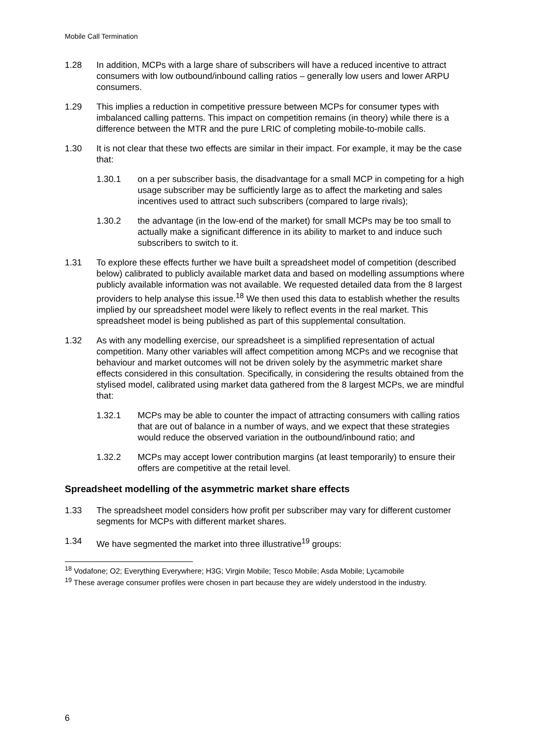Mobile Call Termination
1.28 In addition, MCPs with a large share of subscribers will have a reduced incentive to attract consumers with low outbound/inbound calling ratios – generally low users and lower ARPU consumers.
1.29 This implies a reduction in competitive pressure between MCPs for consumer types with imbalanced calling patterns. This impact on competition remains (in theory) while there is a difference between the MTR and the pure LRIC of completing mobile-to-mobile calls.
1.30 It is not clear that these two effects are similar in their impact. For example, it may be the case that:
1.30.1 on a per subscriber basis, the disadvantage for a small MCP in competing for a high usage subscriber may be sufficiently large as to affect the marketing and sales incentives used to attract such subscribers (compared to large rivals);
1.30.2 the advantage (in the low-end of the market) for small MCPs may be too small to actually make a significant difference in its ability to market to and induce such subscribers to switch to it.
1.31 To explore these effects further we have built a spreadsheet model of competition (described below) calibrated to publicly available market data and based on modelling assumptions where publicly available information was not available. We requested detailed data from the 8 largest providers to help analyse this issue.<sup>18</sup> We then used this data to establish whether the results implied by our spreadsheet model were likely to reflect events in the real market. This spreadsheet model is being published as part of this supplemental consultation.
1.32 As with any modelling exercise, our spreadsheet is a simplified representation of actual competition. Many other variables will affect competition among MCPs and we recognise that behaviour and market outcomes will not be driven solely by the asymmetric market share effects considered in this consultation. Specifically, in considering the results obtained from the stylised model, calibrated using market data gathered from the 8 largest MCPs, we are mindful that:
1.32.1 MCPs may be able to counter the impact of attracting consumers with calling ratios that are out of balance in a number of ways, and we expect that these strategies would reduce the observed variation in the outbound/inbound ratio; and
1.32.2 MCPs may accept lower contribution margins (at least temporarily) to ensure their offers are competitive at the retail level.
Spreadsheet modelling of the asymmetric market share effects
1.33 The spreadsheet model considers how profit per subscriber may vary for different customer segments for MCPs with different market shares.
1.34 We have segmented the market into three illustrative<sup>19</sup> groups:
<sup>18</sup> Vodafone; O2; Everything Everywhere; H3G; Virgin Mobile; Tesco Mobile; Asda Mobile; Lycamobile
<sup>19</sup> These average consumer profiles were chosen in part because they are widely understood in the industry.
6